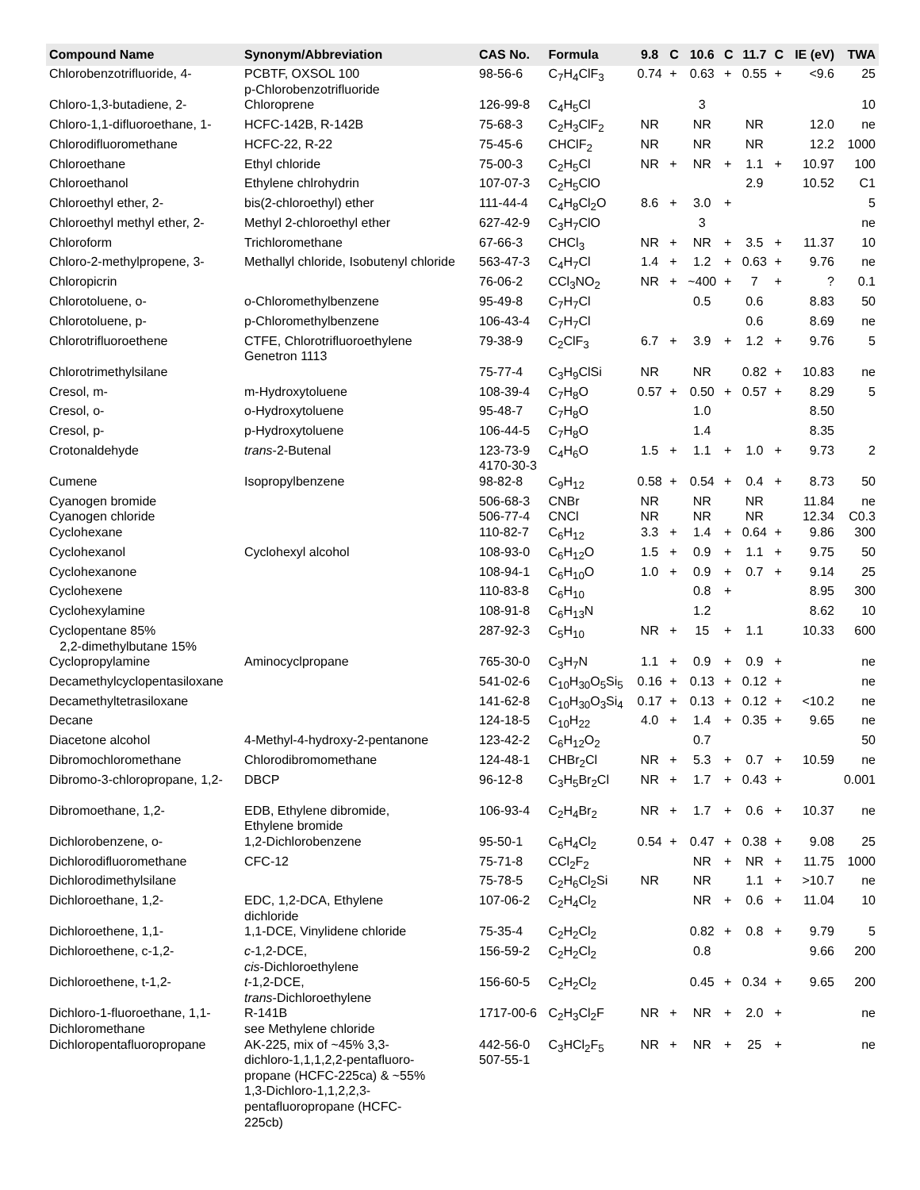| Compound Name | Synonym/Abbreviation | CAS No. | Formula | 9.8 | C | 10.6 | C | 11.7 | C | IE (eV) | TWA |
| --- | --- | --- | --- | --- | --- | --- | --- | --- | --- | --- | --- |
| Chlorobenzotrifluoride, 4- | PCBTF, OXSOL 100 p-Chlorobenzotrifluoride | 98-56-6 | C<sub>7</sub>H<sub>4</sub>ClF<sub>3</sub> | 0.74 | + | 0.63 | + | 0.55 | + | <9.6 | 25 |
| Chloro-1,3-butadiene, 2- | Chloroprene | 126-99-8 | C<sub>4</sub>H<sub>5</sub>Cl | | | 3 | | | | | 10 |
| Chloro-1,1-difluoroethane, 1- | HCFC-142B, R-142B | 75-68-3 | C<sub>2</sub>H<sub>3</sub>ClF<sub>2</sub> | NR | | NR | | NR | | 12.0 | ne |
| Chlorodifluoromethane | HCFC-22, R-22 | 75-45-6 | CHClF<sub>2</sub> | NR | | NR | | NR | | 12.2 | 1000 |
| Chloroethane | Ethyl chloride | 75-00-3 | C<sub>2</sub>H<sub>5</sub>Cl | NR | + | NR | + | 1.1 | + | 10.97 | 100 |
| Chloroethanol | Ethylene chlrohydrin | 107-07-3 | C<sub>2</sub>H<sub>5</sub>ClO | | | | | 2.9 | | 10.52 | C1 |
| Chloroethyl ether, 2- | bis(2-chloroethyl) ether | 111-44-4 | C<sub>4</sub>H<sub>8</sub>Cl<sub>2</sub>O | 8.6 | + | 3.0 | + | | | | 5 |
| Chloroethyl methyl ether, 2- | Methyl 2-chloroethyl ether | 627-42-9 | C<sub>3</sub>H<sub>7</sub>ClO | | | 3 | | | | | ne |
| Chloroform | Trichloromethane | 67-66-3 | CHCl<sub>3</sub> | NR | + | NR | + | 3.5 | + | 11.37 | 10 |
| Chloro-2-methylpropene, 3- | Methallyl chloride, Isobutenyl chloride | 563-47-3 | C<sub>4</sub>H<sub>7</sub>Cl | 1.4 | + | 1.2 | + | 0.63 | + | 9.76 | ne |
| Chloropicrin | | 76-06-2 | CCl<sub>3</sub>NO<sub>2</sub> | NR | + | ~400 | + | 7 | + | ? | 0.1 |
| Chlorotoluene, o- | o-Chloromethylbenzene | 95-49-8 | C<sub>7</sub>H<sub>7</sub>Cl | | | 0.5 | | 0.6 | | 8.83 | 50 |
| Chlorotoluene, p- | p-Chloromethylbenzene | 106-43-4 | C<sub>7</sub>H<sub>7</sub>Cl | | | | | 0.6 | | 8.69 | ne |
| Chlorotrifluoroethene | CTFE, Chlorotrifluoroethylene Genetron 1113 | 79-38-9 | C<sub>2</sub>ClF<sub>3</sub> | 6.7 | + | 3.9 | + | 1.2 | + | 9.76 | 5 |
| Chlorotrimethylsilane | | 75-77-4 | C<sub>3</sub>H<sub>9</sub>ClSi | NR | | NR | | 0.82 | + | 10.83 | ne |
| Cresol, m- | m-Hydroxytoluene | 108-39-4 | C<sub>7</sub>H<sub>8</sub>O | 0.57 | + | 0.50 | + | 0.57 | + | 8.29 | 5 |
| Cresol, o- | o-Hydroxytoluene | 95-48-7 | C<sub>7</sub>H<sub>8</sub>O | | | 1.0 | | | | 8.50 | |
| Cresol, p- | p-Hydroxytoluene | 106-44-5 | C<sub>7</sub>H<sub>8</sub>O | | | 1.4 | | | | 8.35 | |
| Crotonaldehyde | trans -2-Butenal | 123-73-9 4170-30-3 | C<sub>4</sub>H<sub>6</sub>O | 1.5 | + | 1.1 | + | 1.0 | + | 9.73 | 2 |
| Cumene | Isopropylbenzene | 98-82-8 | C<sub>9</sub>H<sub>12</sub> | 0.58 | + | 0.54 | + | 0.4 | + | 8.73 | 50 |
| Cyanogen bromide | | 506-68-3 | CNBr | NR | | NR | | NR | | 11.84 | ne |
| Cyanogen chloride | | 506-77-4 | CNCl | NR | | NR | | NR | | 12.34 | C0.3 |
| Cyclohexane | | 110-82-7 | C<sub>6</sub>H<sub>12</sub> | 3.3 | + | 1.4 | + | 0.64 | + | 9.86 | 300 |
| Cyclohexanol | Cyclohexyl alcohol | 108-93-0 | C<sub>6</sub>H<sub>12</sub>O | 1.5 | + | 0.9 | + | 1.1 | + | 9.75 | 50 |
| Cyclohexanone | | 108-94-1 | C<sub>6</sub>H<sub>10</sub>O | 1.0 | + | 0.9 | + | 0.7 | + | 9.14 | 25 |
| Cyclohexene | | 110-83-8 | C<sub>6</sub>H<sub>10</sub> | | | 0.8 | + | | | 8.95 | 300 |
| Cyclohexylamine | | 108-91-8 | C<sub>6</sub>H<sub>13</sub>N | | | 1.2 | | | | 8.62 | 10 |
| Cyclopentane 85% 2,2-dimethylbutane 15% | | 287-92-3 | C<sub>5</sub>H<sub>10</sub> | NR | + | 15 | + | 1.1 | | 10.33 | 600 |
| Cyclopropylamine | Aminocyclpropane | 765-30-0 | C<sub>3</sub>H<sub>7</sub>N | 1.1 | + | 0.9 | + | 0.9 | + | | ne |
| Decamethylcyclopentasiloxane | | 541-02-6 | C<sub>10</sub>H<sub>30</sub>O<sub>5</sub>Si<sub>5</sub> | 0.16 | + | 0.13 | + | 0.12 | + | | ne |
| Decamethyltetrasiloxane | | 141-62-8 | C<sub>10</sub>H<sub>30</sub>O<sub>3</sub>Si<sub>4</sub> | 0.17 | + | 0.13 | + | 0.12 | + | <10.2 | ne |
| Decane | | 124-18-5 | C<sub>10</sub>H<sub>22</sub> | 4.0 | + | 1.4 | + | 0.35 | + | 9.65 | ne |
| Diacetone alcohol | 4-Methyl-4-hydroxy-2-pentanone | 123-42-2 | C<sub>6</sub>H<sub>12</sub>O<sub>2</sub> | | | 0.7 | | | | | 50 |
| Dibromochloromethane | Chlorodibromomethane | 124-48-1 | CHBr<sub>2</sub>Cl | NR | + | 5.3 | + | 0.7 | + | 10.59 | ne |
| Dibromo-3-chloropropane, 1,2- | DBCP | 96-12-8 | C<sub>3</sub>H<sub>5</sub>Br<sub>2</sub>Cl | NR | + | 1.7 | + | 0.43 | + | | 0.001 |
| Dibromoethane, 1,2- | EDB, Ethylene dibromide, Ethylene bromide | 106-93-4 | C<sub>2</sub>H<sub>4</sub>Br<sub>2</sub> | NR | + | 1.7 | + | 0.6 | + | 10.37 | ne |
| Dichlorobenzene, o- | 1,2-Dichlorobenzene | 95-50-1 | C<sub>6</sub>H<sub>4</sub>Cl<sub>2</sub> | 0.54 | + | 0.47 | + | 0.38 | + | 9.08 | 25 |
| Dichlorodifluoromethane | CFC-12 | 75-71-8 | CCl<sub>2</sub>F<sub>2</sub> | | | NR | + | NR | + | 11.75 | 1000 |
| Dichlorodimethylsilane | | 75-78-5 | C<sub>2</sub>H<sub>6</sub>Cl<sub>2</sub>Si | NR | | NR | | 1.1 | + | >10.7 | ne |
| Dichloroethane, 1,2- | EDC, 1,2-DCA, Ethylene dichloride | 107-06-2 | C<sub>2</sub>H<sub>4</sub>Cl<sub>2</sub> | | | NR | + | 0.6 | + | 11.04 | 10 |
| Dichloroethene, 1,1- | 1,1-DCE, Vinylidene chloride | 75-35-4 | C<sub>2</sub>H<sub>2</sub>Cl<sub>2</sub> | | | 0.82 | + | 0.8 | + | 9.79 | 5 |
| Dichloroethene, c-1,2- | c -1,2-DCE, cis -Dichloroethylene | 156-59-2 | C<sub>2</sub>H<sub>2</sub>Cl<sub>2</sub> | | | 0.8 | | | | 9.66 | 200 |
| Dichloroethene, t-1,2- | t -1,2-DCE, trans -Dichloroethylene | 156-60-5 | C<sub>2</sub>H<sub>2</sub>Cl<sub>2</sub> | | | 0.45 | + | 0.34 | + | 9.65 | 200 |
| Dichloro-1-fluoroethane, 1,1- Dichloromethane | R-141B see Methylene chloride | 1717-00-6 | C<sub>2</sub>H<sub>3</sub>Cl<sub>2</sub>F | NR | + | NR | + | 2.0 | + | | ne |
| Dichloropentafluoropropane | AK-225, mix of ~45% 3,3- dichloro-1,1,1,2,2-pentafluoro- propane (HCFC-225ca) & ~55% 1,3-Dichloro-1,1,2,2,3- pentafluoropropane (HCFC- 225cb) | 442-56-0 507-55-1 | C<sub>3</sub>HCl<sub>2</sub>F<sub>5</sub> | NR | + | NR | + | 25 | + | | ne |